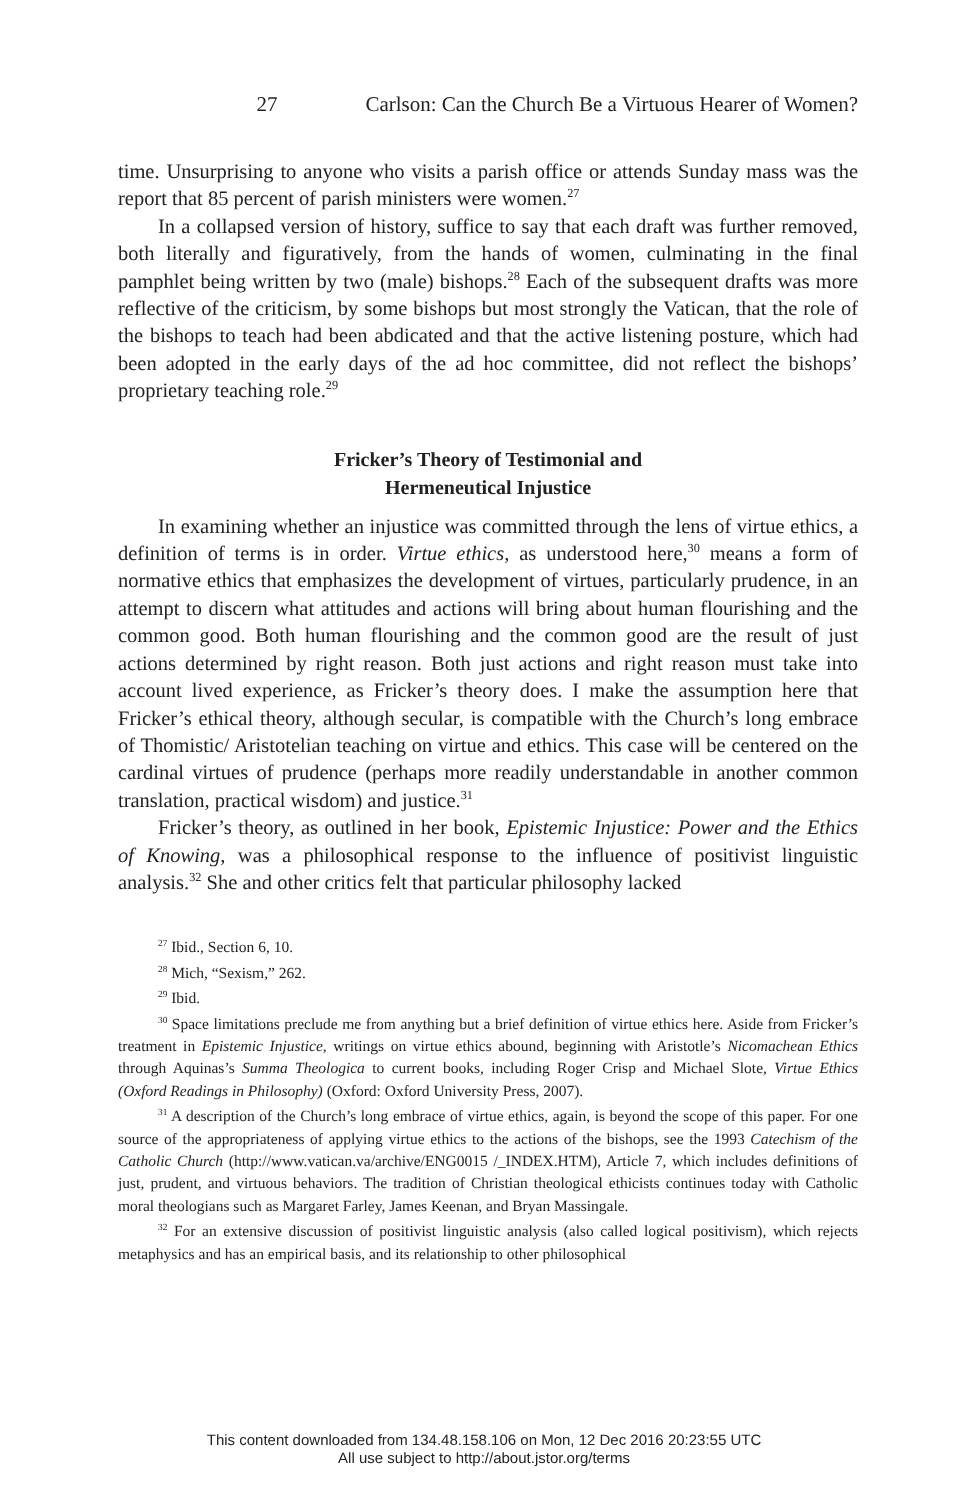Carlson: Can the Church Be a Virtuous Hearer of Women? 27
time. Unsurprising to anyone who visits a parish office or attends Sunday mass was the report that 85 percent of parish ministers were women.<sup>27</sup>
In a collapsed version of history, suffice to say that each draft was further removed, both literally and figuratively, from the hands of women, culminating in the final pamphlet being written by two (male) bishops.<sup>28</sup> Each of the subsequent drafts was more reflective of the criticism, by some bishops but most strongly the Vatican, that the role of the bishops to teach had been abdicated and that the active listening posture, which had been adopted in the early days of the ad hoc committee, did not reflect the bishops’ proprietary teaching role.<sup>29</sup>
Fricker’s Theory of Testimonial and
Hermeneutical Injustice
In examining whether an injustice was committed through the lens of virtue ethics, a definition of terms is in order. Virtue ethics, as understood here,<sup>30</sup> means a form of normative ethics that emphasizes the development of virtues, particularly prudence, in an attempt to discern what attitudes and actions will bring about human flourishing and the common good. Both human flourishing and the common good are the result of just actions determined by right reason. Both just actions and right reason must take into account lived experience, as Fricker’s theory does. I make the assumption here that Fricker’s ethical theory, although secular, is compatible with the Church’s long embrace of Thomistic/ Aristotelian teaching on virtue and ethics. This case will be centered on the cardinal virtues of prudence (perhaps more readily understandable in another common translation, practical wisdom) and justice.<sup>31</sup>
Fricker’s theory, as outlined in her book, Epistemic Injustice: Power and the Ethics of Knowing, was a philosophical response to the influence of positivist linguistic analysis.<sup>32</sup> She and other critics felt that particular philosophy lacked
<sup>27</sup> Ibid., Section 6, 10.
<sup>28</sup> Mich, “Sexism,” 262.
<sup>29</sup> Ibid.
<sup>30</sup> Space limitations preclude me from anything but a brief definition of virtue ethics here. Aside from Fricker’s treatment in Epistemic Injustice, writings on virtue ethics abound, beginning with Aristotle’s Nicomachean Ethics through Aquinas’s Summa Theologica to current books, including Roger Crisp and Michael Slote, Virtue Ethics (Oxford Readings in Philosophy) (Oxford: Oxford University Press, 2007).
<sup>31</sup> A description of the Church’s long embrace of virtue ethics, again, is beyond the scope of this paper. For one source of the appropriateness of applying virtue ethics to the actions of the bishops, see the 1993 Catechism of the Catholic Church (http://www.vatican.va/archive/ENG0015 /_INDEX.HTM), Article 7, which includes definitions of just, prudent, and virtuous behaviors. The tradition of Christian theological ethicists continues today with Catholic moral theologians such as Margaret Farley, James Keenan, and Bryan Massingale.
<sup>32</sup> For an extensive discussion of positivist linguistic analysis (also called logical positivism), which rejects metaphysics and has an empirical basis, and its relationship to other philosophical
This content downloaded from 134.48.158.106 on Mon, 12 Dec 2016 20:23:55 UTC
All use subject to http://about.jstor.org/terms